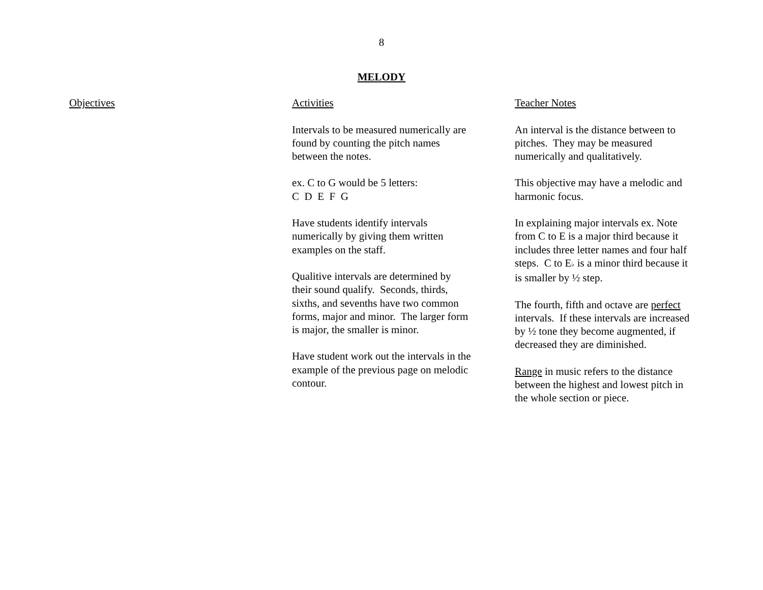8
MELODY
Objectives Activities
Intervals to be measured numerically are found by counting the pitch names between the notes.
ex. C to G would be 5 letters:
C D E F G
Have students identify intervals numerically by giving them written examples on the staff.
Qualitive intervals are determined by their sound qualify. Seconds, thirds, sixths, and sevenths have two common forms, major and minor. The larger form is major, the smaller is minor.
Have student work out the intervals in the example of the previous page on melodic contour.
Teacher Notes
An interval is the distance between to pitches. They may be measured numerically and qualitatively.
This objective may have a melodic and harmonic focus.
In explaining major intervals ex. Note from C to E is a major third because it includes three letter names and four half steps. C to E♭ is a minor third because it is smaller by ½ step.
The fourth, fifth and octave are perfect intervals. If these intervals are increased by ½ tone they become augmented, if decreased they are diminished.
Range in music refers to the distance between the highest and lowest pitch in the whole section or piece.